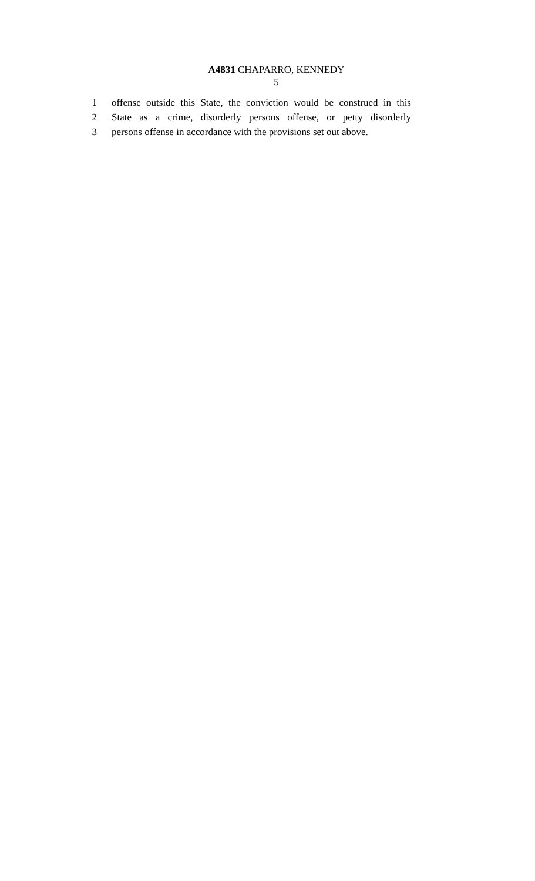A4831 CHAPARRO, KENNEDY
5
1 offense outside this State, the conviction would be construed in this
2 State as a crime, disorderly persons offense, or petty disorderly
3 persons offense in accordance with the provisions set out above.